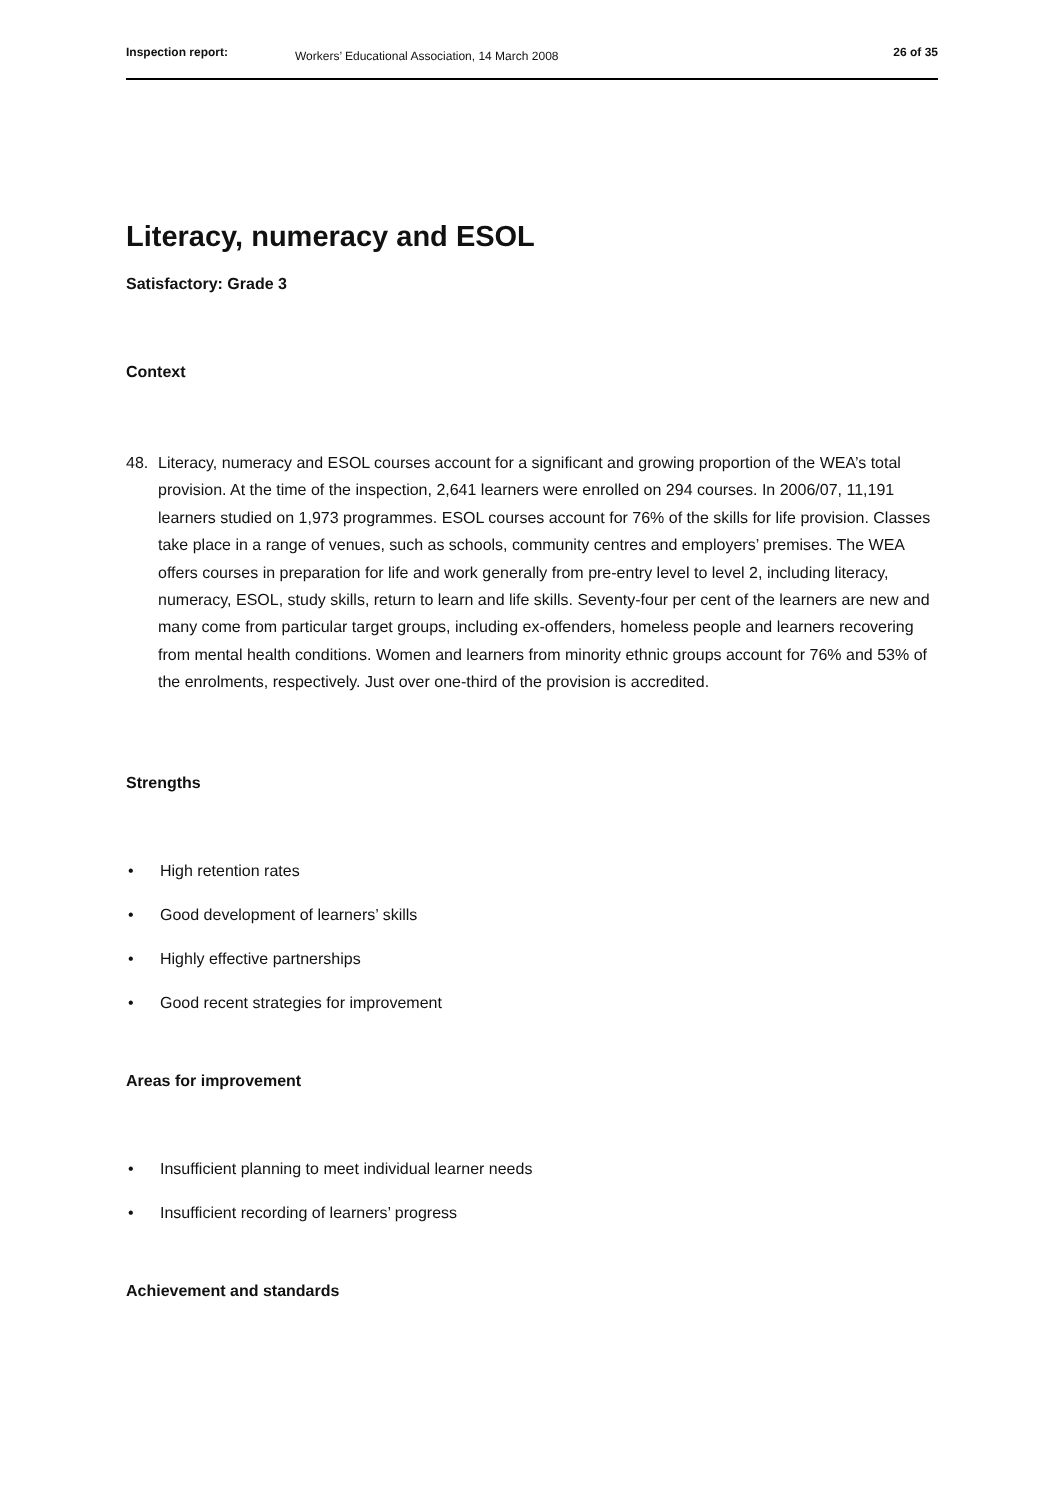Inspection report: Workers’ Educational Association, 14 March 2008 26 of 35
Literacy, numeracy and ESOL
Satisfactory: Grade 3
Context
48. Literacy, numeracy and ESOL courses account for a significant and growing proportion of the WEA’s total provision. At the time of the inspection, 2,641 learners were enrolled on 294 courses. In 2006/07, 11,191 learners studied on 1,973 programmes. ESOL courses account for 76% of the skills for life provision. Classes take place in a range of venues, such as schools, community centres and employers’ premises. The WEA offers courses in preparation for life and work generally from pre-entry level to level 2, including literacy, numeracy, ESOL, study skills, return to learn and life skills. Seventy-four per cent of the learners are new and many come from particular target groups, including ex-offenders, homeless people and learners recovering from mental health conditions. Women and learners from minority ethnic groups account for 76% and 53% of the enrolments, respectively. Just over one-third of the provision is accredited.
Strengths
• High retention rates
• Good development of learners’ skills
• Highly effective partnerships
• Good recent strategies for improvement
Areas for improvement
• Insufficient planning to meet individual learner needs
• Insufficient recording of learners’ progress
Achievement and standards